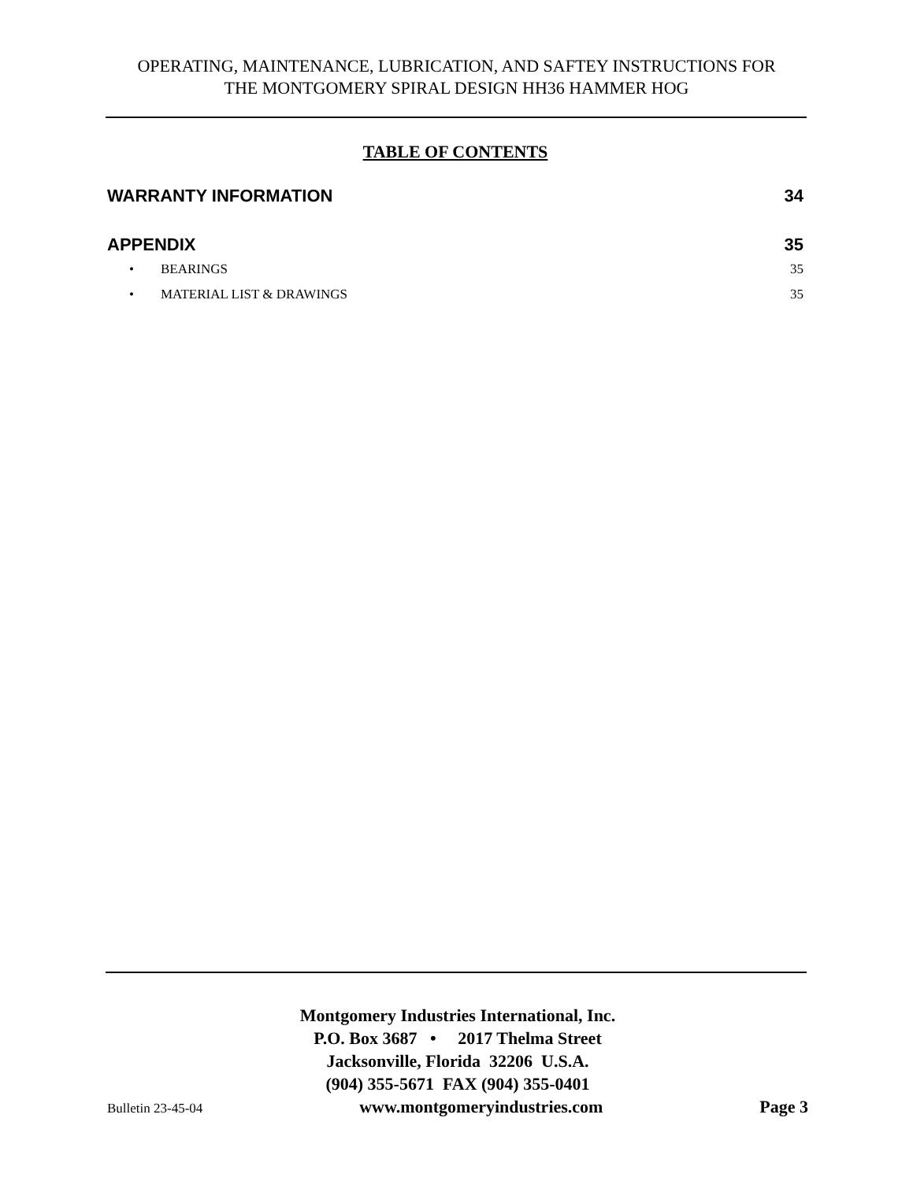OPERATING, MAINTENANCE, LUBRICATION, AND SAFTEY INSTRUCTIONS FOR
THE MONTGOMERY SPIRAL DESIGN HH36 HAMMER HOG
TABLE OF CONTENTS
WARRANTY INFORMATION 34
APPENDIX 35
• BEARINGS 35
• MATERIAL LIST & DRAWINGS 35
Montgomery Industries International, Inc.
P.O. Box 3687 • 2017 Thelma Street
Jacksonville, Florida 32206 U.S.A.
(904) 355-5671 FAX (904) 355-0401
Bulletin 23-45-04 www.montgomeryindustries.com Page 3